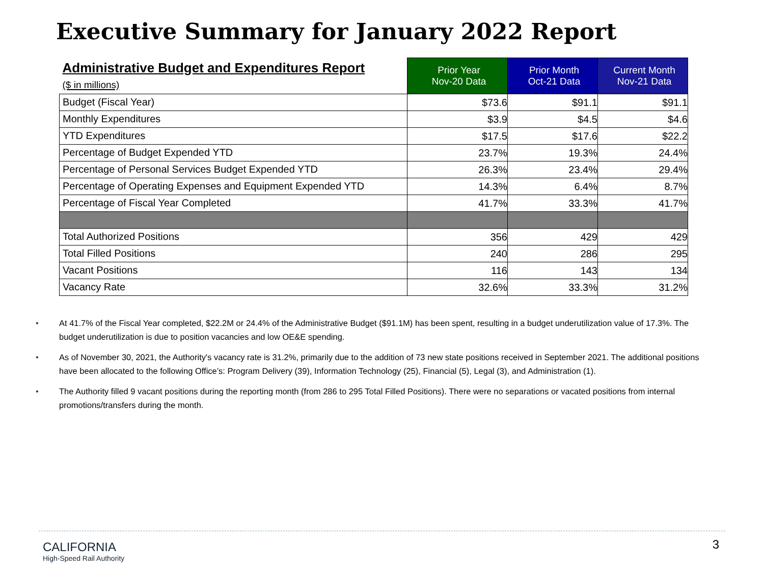Executive Summary for January 2022 Report
| Administrative Budget and Expenditures Report ($ in millions) | Prior Year Nov-20 Data | Prior Month Oct-21 Data | Current Month Nov-21 Data |
| --- | --- | --- | --- |
| Budget (Fiscal Year) | $73.6 | $91.1 | $91.1 |
| Monthly Expenditures | $3.9 | $4.5 | $4.6 |
| YTD Expenditures | $17.5 | $17.6 | $22.2 |
| Percentage of Budget Expended YTD | 23.7% | 19.3% | 24.4% |
| Percentage of Personal Services Budget Expended YTD | 26.3% | 23.4% | 29.4% |
| Percentage of Operating Expenses and Equipment Expended YTD | 14.3% | 6.4% | 8.7% |
| Percentage of Fiscal Year Completed | 41.7% | 33.3% | 41.7% |
| Total Authorized Positions | 356 | 429 | 429 |
| Total Filled Positions | 240 | 286 | 295 |
| Vacant Positions | 116 | 143 | 134 |
| Vacancy Rate | 32.6% | 33.3% | 31.2% |
• At 41.7% of the Fiscal Year completed, $22.2M or 24.4% of the Administrative Budget ($91.1M) has been spent, resulting in a budget underutilization value of 17.3%. The budget underutilization is due to position vacancies and low OE&E spending.
• As of November 30, 2021, the Authority's vacancy rate is 31.2%, primarily due to the addition of 73 new state positions received in September 2021. The additional positions have been allocated to the following Office’s: Program Delivery (39), Information Technology (25), Financial (5), Legal (3), and Administration (1).
• The Authority filled 9 vacant positions during the reporting month (from 286 to 295 Total Filled Positions). There were no separations or vacated positions from internal promotions/transfers during the month.
CALIFORNIA
High-Speed Rail Authority
3